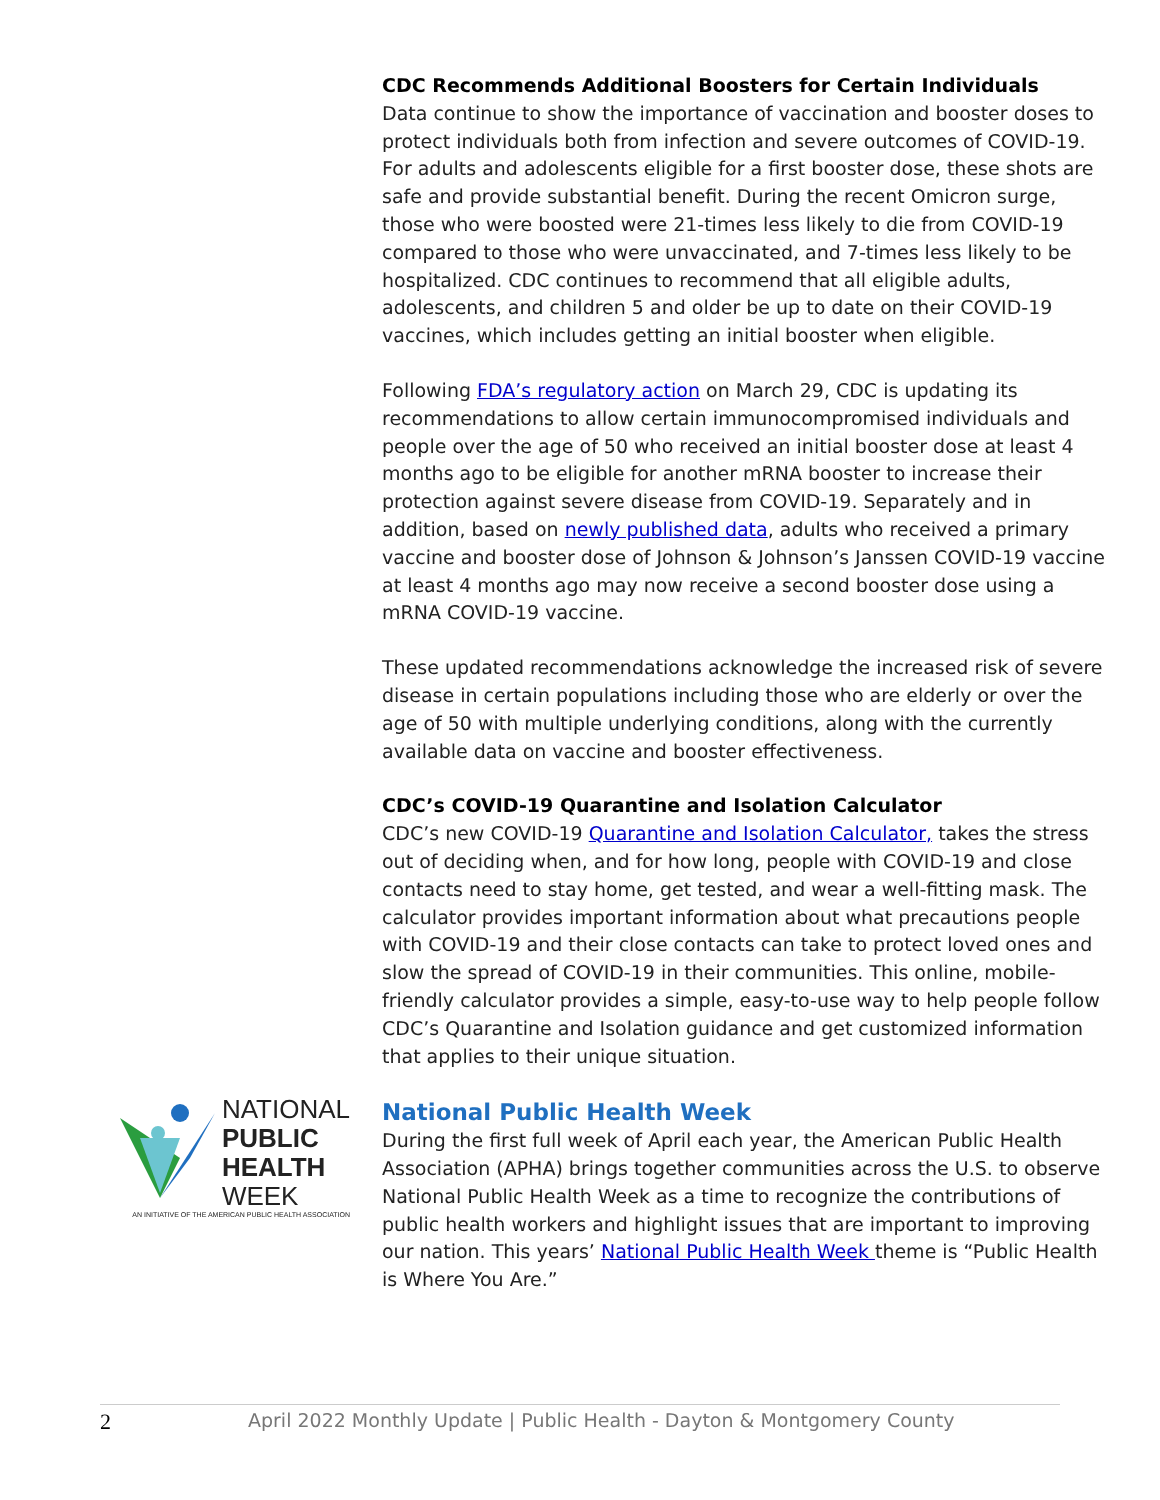NATIONAL
PUBLIC
HEALTH
WEEK
AN INITIATIVE OF THE AMERICAN PUBLIC HEALTH ASSOCIATION
CDC Recommends Additional Boosters for Certain Individuals
Data continue to show the importance of vaccination and booster doses to protect individuals both from infection and severe outcomes of COVID-19. For adults and adolescents eligible for a first booster dose, these shots are safe and provide substantial benefit. During the recent Omicron surge, those who were boosted were 21-times less likely to die from COVID-19 compared to those who were unvaccinated, and 7-times less likely to be hospitalized. CDC continues to recommend that all eligible adults, adolescents, and children 5 and older be up to date on their COVID-19 vaccines, which includes getting an initial booster when eligible.
Following FDA’s regulatory action on March 29, CDC is updating its recommendations to allow certain immunocompromised individuals and people over the age of 50 who received an initial booster dose at least 4 months ago to be eligible for another mRNA booster to increase their protection against severe disease from COVID-19. Separately and in addition, based on newly published data, adults who received a primary vaccine and booster dose of Johnson & Johnson’s Janssen COVID-19 vaccine at least 4 months ago may now receive a second booster dose using a mRNA COVID-19 vaccine.
These updated recommendations acknowledge the increased risk of severe disease in certain populations including those who are elderly or over the age of 50 with multiple underlying conditions, along with the currently available data on vaccine and booster effectiveness.
CDC’s COVID-19 Quarantine and Isolation Calculator
CDC’s new COVID-19 Quarantine and Isolation Calculator, takes the stress out of deciding when, and for how long, people with COVID-19 and close contacts need to stay home, get tested, and wear a well-fitting mask. The calculator provides important information about what precautions people with COVID-19 and their close contacts can take to protect loved ones and slow the spread of COVID-19 in their communities. This online, mobile-friendly calculator provides a simple, easy-to-use way to help people follow CDC’s Quarantine and Isolation guidance and get customized information that applies to their unique situation.
National Public Health Week
During the first full week of April each year, the American Public Health Association (APHA) brings together communities across the U.S. to observe National Public Health Week as a time to recognize the contributions of public health workers and highlight issues that are important to improving our nation. This years’ National Public Health Week theme is “Public Health is Where You Are.”
2 April 2022 Monthly Update | Public Health - Dayton & Montgomery County